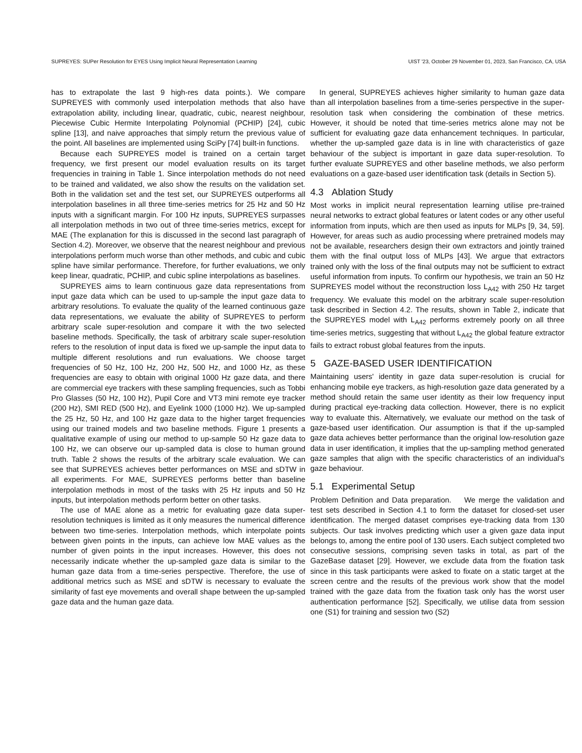SUPREYES: SUPer Resolution for EYES Using Implicit Neural Representation Learning UIST '23, October 29 November 01, 2023, San Francisco, CA, USA
has to extrapolate the last 9 high-res data points.). We compare SUPREYES with commonly used interpolation methods that also have extrapolation ability, including linear, quadratic, cubic, nearest neighbour, Piecewise Cubic Hermite Interpolating Polynomial (PCHIP) [24], cubic spline [13], and naive approaches that simply return the previous value of the point. All baselines are implemented using SciPy [74] built-in functions.
Because each SUPREYES model is trained on a certain target frequency, we first present our model evaluation results on its target frequencies in training in Table 1. Since interpolation methods do not need to be trained and validated, we also show the results on the validation set. Both in the validation set and the test set, our SUPREYES outperforms all interpolation baselines in all three time-series metrics for 25 Hz and 50 Hz inputs with a significant margin. For 100 Hz inputs, SUPREYES surpasses all interpolation methods in two out of three time-series metrics, except for MAE (The explanation for this is discussed in the second last paragraph of Section 4.2). Moreover, we observe that the nearest neighbour and previous interpolations perform much worse than other methods, and cubic and cubic spline have similar performance. Therefore, for further evaluations, we only keep linear, quadratic, PCHIP, and cubic spline interpolations as baselines.
SUPREYES aims to learn continuous gaze data representations from input gaze data which can be used to up-sample the input gaze data to arbitrary resolutions. To evaluate the quality of the learned continuous gaze data representations, we evaluate the ability of SUPREYES to perform arbitrary scale super-resolution and compare it with the two selected baseline methods. Specifically, the task of arbitrary scale super-resolution refers to the resolution of input data is fixed we up-sample the input data to multiple different resolutions and run evaluations. We choose target frequencies of 50 Hz, 100 Hz, 200 Hz, 500 Hz, and 1000 Hz, as these frequencies are easy to obtain with original 1000 Hz gaze data, and there are commercial eye trackers with these sampling frequencies, such as Tobbi Pro Glasses (50 Hz, 100 Hz), Pupil Core and VT3 mini remote eye tracker (200 Hz), SMI RED (500 Hz), and Eyelink 1000 (1000 Hz). We up-sampled the 25 Hz, 50 Hz, and 100 Hz gaze data to the higher target frequencies using our trained models and two baseline methods. Figure 1 presents a qualitative example of using our method to up-sample 50 Hz gaze data to 100 Hz, we can observe our up-sampled data is close to human ground truth. Table 2 shows the results of the arbitrary scale evaluation. We can see that SUPREYES achieves better performances on MSE and sDTW in all experiments. For MAE, SUPREYES performs better than baseline interpolation methods in most of the tasks with 25 Hz inputs and 50 Hz inputs, but interpolation methods perform better on other tasks.
The use of MAE alone as a metric for evaluating gaze data super-resolution techniques is limited as it only measures the numerical difference between two time-series. Interpolation methods, which interpolate points between given points in the inputs, can achieve low MAE values as the number of given points in the input increases. However, this does not necessarily indicate whether the up-sampled gaze data is similar to the human gaze data from a time-series perspective. Therefore, the use of additional metrics such as MSE and sDTW is necessary to evaluate the similarity of fast eye movements and overall shape between the up-sampled gaze data and the human gaze data.
In general, SUPREYES achieves higher similarity to human gaze data than all interpolation baselines from a time-series perspective in the super-resolution task when considering the combination of these metrics. However, it should be noted that time-series metrics alone may not be sufficient for evaluating gaze data enhancement techniques. In particular, whether the up-sampled gaze data is in line with characteristics of gaze behaviour of the subject is important in gaze data super-resolution. To further evaluate SUPREYES and other baseline methods, we also perform evaluations on a gaze-based user identification task (details in Section 5).
4.3 Ablation Study
Most works in implicit neural representation learning utilise pre-trained neural networks to extract global features or latent codes or any other useful information from inputs, which are then used as inputs for MLPs [9, 34, 59]. However, for areas such as audio processing where pretrained models may not be available, researchers design their own extractors and jointly trained them with the final output loss of MLPs [43]. We argue that extractors trained only with the loss of the final outputs may not be sufficient to extract useful information from inputs. To confirm our hypothesis, we train an 50 Hz SUPREYES model without the reconstruction loss L<sub>A42</sub> with 250 Hz target frequency. We evaluate this model on the arbitrary scale super-resolution task described in Section 4.2. The results, shown in Table 2, indicate that the SUPREYES model with L<sub>A42</sub> performs extremely poorly on all three time-series metrics, suggesting that without L<sub>A42</sub> the global feature extractor fails to extract robust global features from the inputs.
5 GAZE-BASED USER IDENTIFICATION
Maintaining users' identity in gaze data super-resolution is crucial for enhancing mobile eye trackers, as high-resolution gaze data generated by a method should retain the same user identity as their low frequency input during practical eye-tracking data collection. However, there is no explicit way to evaluate this. Alternatively, we evaluate our method on the task of gaze-based user identification. Our assumption is that if the up-sampled gaze data achieves better performance than the original low-resolution gaze data in user identification, it implies that the up-sampling method generated gaze samples that align with the specific characteristics of an individual's gaze behaviour.
5.1 Experimental Setup
Problem Definition and Data preparation. We merge the validation and test sets described in Section 4.1 to form the dataset for closed-set user identification. The merged dataset comprises eye-tracking data from 130 subjects. Our task involves predicting which user a given gaze data input belongs to, among the entire pool of 130 users. Each subject completed two consecutive sessions, comprising seven tasks in total, as part of the GazeBase dataset [29]. However, we exclude data from the fixation task since in this task participants were asked to fixate on a static target at the screen centre and the results of the previous work show that the model trained with the gaze data from the fixation task only has the worst user authentication performance [52]. Specifically, we utilise data from session one (S1) for training and session two (S2)